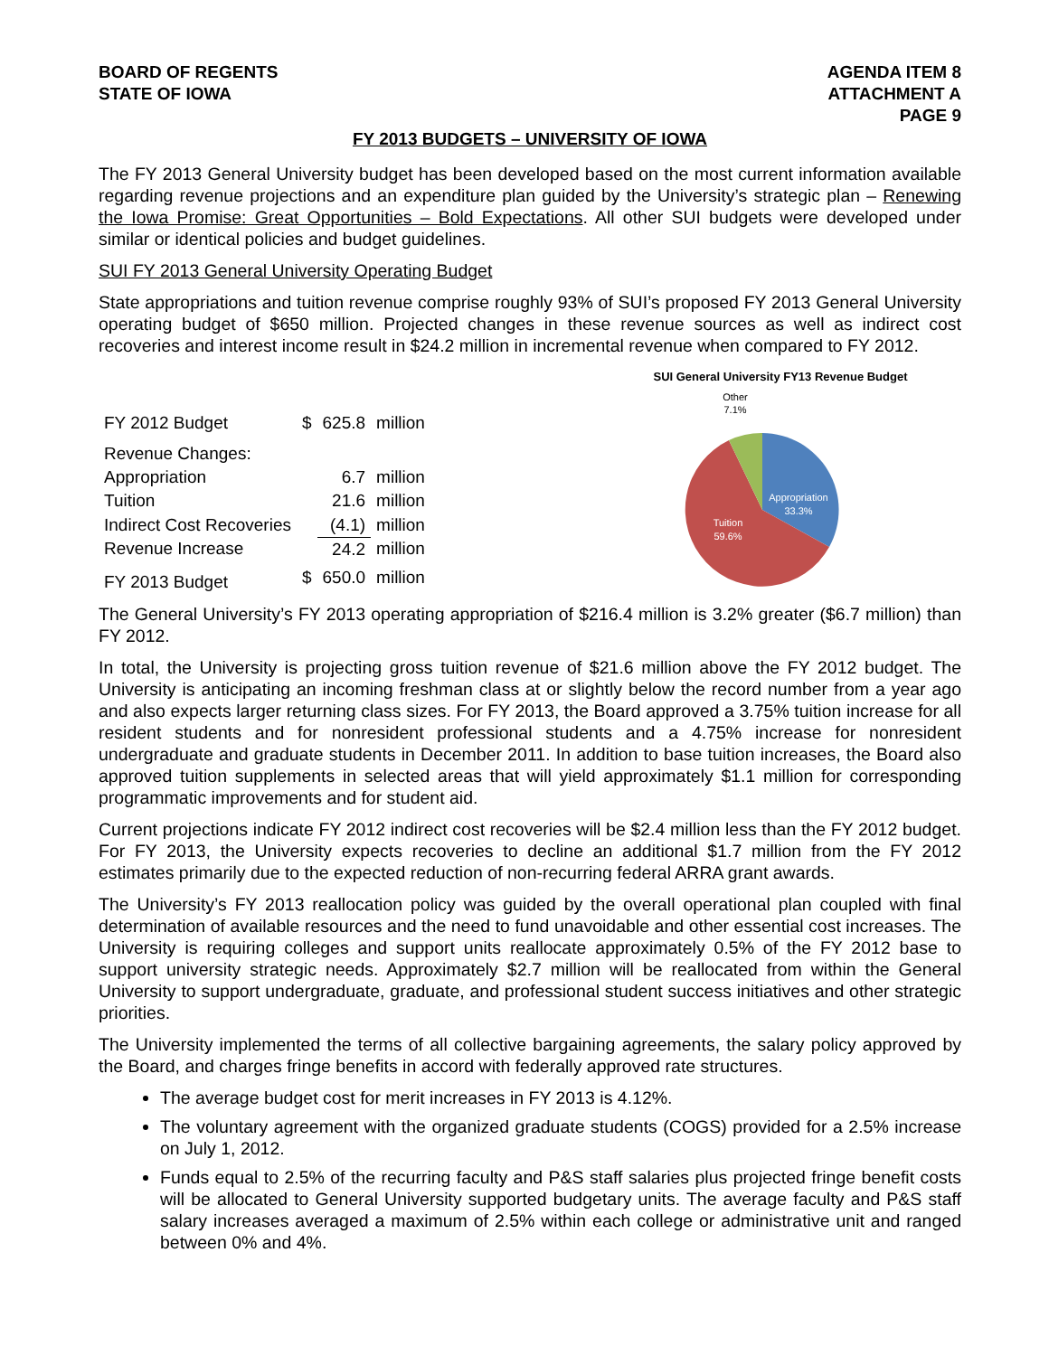BOARD OF REGENTS
STATE OF IOWA
AGENDA ITEM 8
ATTACHMENT A
PAGE 9
FY 2013 BUDGETS – UNIVERSITY OF IOWA
The FY 2013 General University budget has been developed based on the most current information available regarding revenue projections and an expenditure plan guided by the University’s strategic plan – Renewing the Iowa Promise: Great Opportunities – Bold Expectations. All other SUI budgets were developed under similar or identical policies and budget guidelines.
SUI FY 2013 General University Operating Budget
State appropriations and tuition revenue comprise roughly 93% of SUI’s proposed FY 2013 General University operating budget of $650 million. Projected changes in these revenue sources as well as indirect cost recoveries and interest income result in $24.2 million in incremental revenue when compared to FY 2012.
| FY 2012 Budget | $ | 625.8 | million |
| Revenue Changes: | | | |
| Appropriation | | 6.7 | million |
| Tuition | | 21.6 | million |
| Indirect Cost Recoveries | | (4.1) | million |
| Revenue Increase | | 24.2 | million |
| FY 2013 Budget | $ | 650.0 | million |
SUI General University FY13 Revenue Budget
Other
7.1%
Appropriation
33.3%
Tuition
59.6%
The General University’s FY 2013 operating appropriation of $216.4 million is 3.2% greater ($6.7 million) than FY 2012.
In total, the University is projecting gross tuition revenue of $21.6 million above the FY 2012 budget. The University is anticipating an incoming freshman class at or slightly below the record number from a year ago and also expects larger returning class sizes. For FY 2013, the Board approved a 3.75% tuition increase for all resident students and for nonresident professional students and a 4.75% increase for nonresident undergraduate and graduate students in December 2011. In addition to base tuition increases, the Board also approved tuition supplements in selected areas that will yield approximately $1.1 million for corresponding programmatic improvements and for student aid.
Current projections indicate FY 2012 indirect cost recoveries will be $2.4 million less than the FY 2012 budget. For FY 2013, the University expects recoveries to decline an additional $1.7 million from the FY 2012 estimates primarily due to the expected reduction of non-recurring federal ARRA grant awards.
The University’s FY 2013 reallocation policy was guided by the overall operational plan coupled with final determination of available resources and the need to fund unavoidable and other essential cost increases. The University is requiring colleges and support units reallocate approximately 0.5% of the FY 2012 base to support university strategic needs. Approximately $2.7 million will be reallocated from within the General University to support undergraduate, graduate, and professional student success initiatives and other strategic priorities.
The University implemented the terms of all collective bargaining agreements, the salary policy approved by the Board, and charges fringe benefits in accord with federally approved rate structures.
The average budget cost for merit increases in FY 2013 is 4.12%.
The voluntary agreement with the organized graduate students (COGS) provided for a 2.5% increase on July 1, 2012.
Funds equal to 2.5% of the recurring faculty and P&S staff salaries plus projected fringe benefit costs will be allocated to General University supported budgetary units. The average faculty and P&S staff salary increases averaged a maximum of 2.5% within each college or administrative unit and ranged between 0% and 4%.